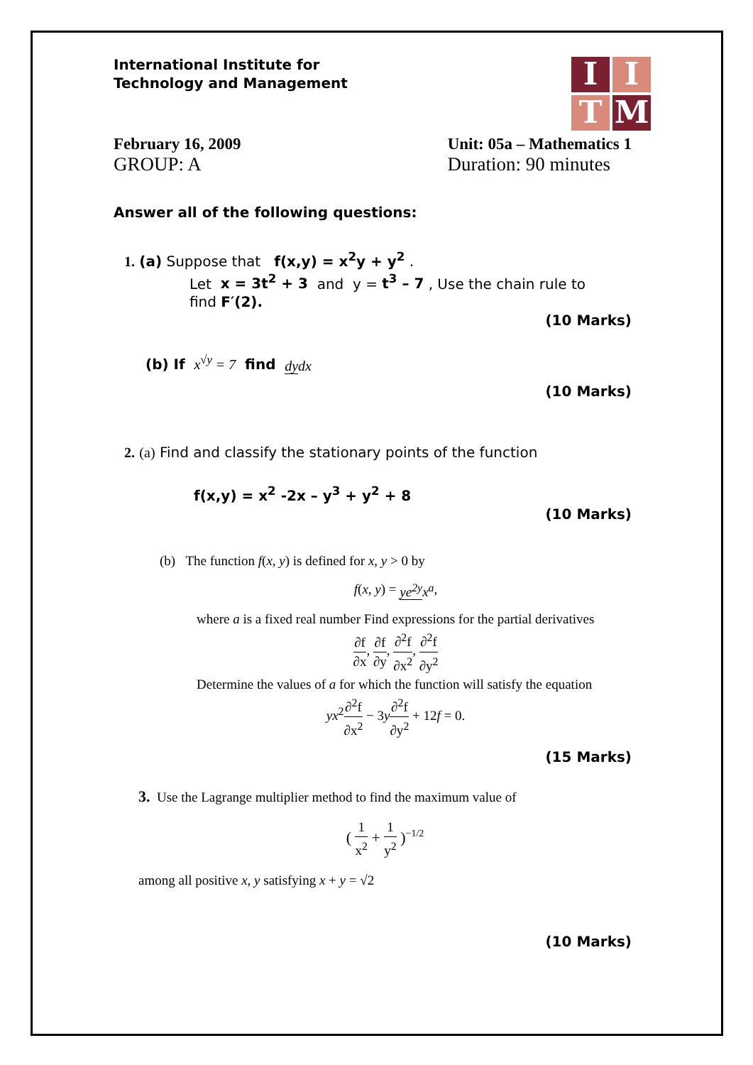International Institute for
Technology and Management
I
I
T
M
February 16, 2009 Unit: 05a – Mathematics 1
GROUP: A Duration: 90 minutes
Answer all of the following questions:
1. (a) Suppose that f(x,y) = x<sup>2</sup>y + y<sup>2</sup> .
Let x = 3t<sup>2</sup> + 3 and y = t<sup>3</sup> – 7 , Use the chain rule to
find F′(2).
(10 Marks)
(b) If x<sup>√y</sup> = 7 find dy dx
(10 Marks)
2. (a) Find and classify the stationary points of the function
f(x,y) = x<sup>2</sup> -2x – y<sup>3</sup> + y<sup>2</sup> + 8
(10 Marks)
(b) The function f(x, y) is defined for x, y > 0 by
f(x, y) = ye<sup>2y</sup> x<sup>a</sup>,
where a is a fixed real number Find expressions for the partial derivatives
∂f ∂x, ∂f ∂y, ∂<sup>2</sup>f ∂x<sup>2</sup>, ∂<sup>2</sup>f ∂y<sup>2</sup>
Determine the values of a for which the function will satisfy the equation
yx<sup>2</sup>∂<sup>2</sup>f ∂x<sup>2</sup> − 3y∂<sup>2</sup>f ∂y<sup>2</sup> + 12f = 0.
(15 Marks)
3. Use the Lagrange multiplier method to find the maximum value of
( 1 x<sup>2</sup> + 1 y<sup>2</sup> )<sup>−1/2</sup>
among all positive x, y satisfying x + y = √2
(10 Marks)